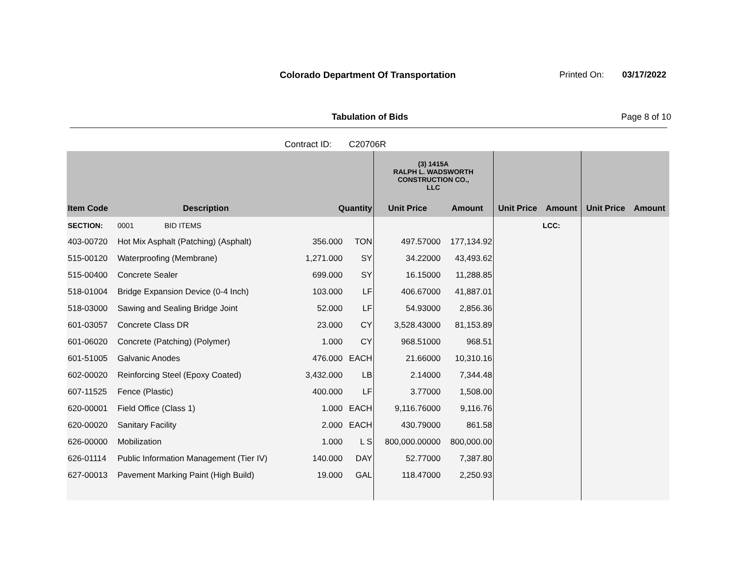Colorado Department Of Transportation
Printed On: 03/17/2022
Tabulation of Bids Page 8 of 10
Contract ID: C20706R
| | | | | | (3) 1415A RALPH L. WADSWORTH CONSTRUCTION CO., LLC | | | | | |
| --- | --- | --- | --- | --- | --- | --- | --- | --- | --- | --- |
| Item Code | Description | | Quantity | | Unit Price | Amount | Unit Price | Amount | Unit Price | Amount |
| SECTION: | 0001 BID ITEMS | | | | | | | LCC: | | |
| 403-00720 | Hot Mix Asphalt (Patching) (Asphalt) | | 356.000 | TON | 497.57000 | 177,134.92 | | | | |
| 515-00120 | Waterproofing (Membrane) | | 1,271.000 | SY | 34.22000 | 43,493.62 | | | | |
| 515-00400 | Concrete Sealer | | 699.000 | SY | 16.15000 | 11,288.85 | | | | |
| 518-01004 | Bridge Expansion Device (0-4 Inch) | | 103.000 | LF | 406.67000 | 41,887.01 | | | | |
| 518-03000 | Sawing and Sealing Bridge Joint | | 52.000 | LF | 54.93000 | 2,856.36 | | | | |
| 601-03057 | Concrete Class DR | | 23.000 | CY | 3,528.43000 | 81,153.89 | | | | |
| 601-06020 | Concrete (Patching) (Polymer) | | 1.000 | CY | 968.51000 | 968.51 | | | | |
| 601-51005 | Galvanic Anodes | | 476.000 | EACH | 21.66000 | 10,310.16 | | | | |
| 602-00020 | Reinforcing Steel (Epoxy Coated) | | 3,432.000 | LB | 2.14000 | 7,344.48 | | | | |
| 607-11525 | Fence (Plastic) | | 400.000 | LF | 3.77000 | 1,508.00 | | | | |
| 620-00001 | Field Office (Class 1) | | 1.000 | EACH | 9,116.76000 | 9,116.76 | | | | |
| 620-00020 | Sanitary Facility | | 2.000 | EACH | 430.79000 | 861.58 | | | | |
| 626-00000 | Mobilization | | 1.000 | L S | 800,000.00000 | 800,000.00 | | | | |
| 626-01114 | Public Information Management (Tier IV) | | 140.000 | DAY | 52.77000 | 7,387.80 | | | | |
| 627-00013 | Pavement Marking Paint (High Build) | | 19.000 | GAL | 118.47000 | 2,250.93 | | | | |